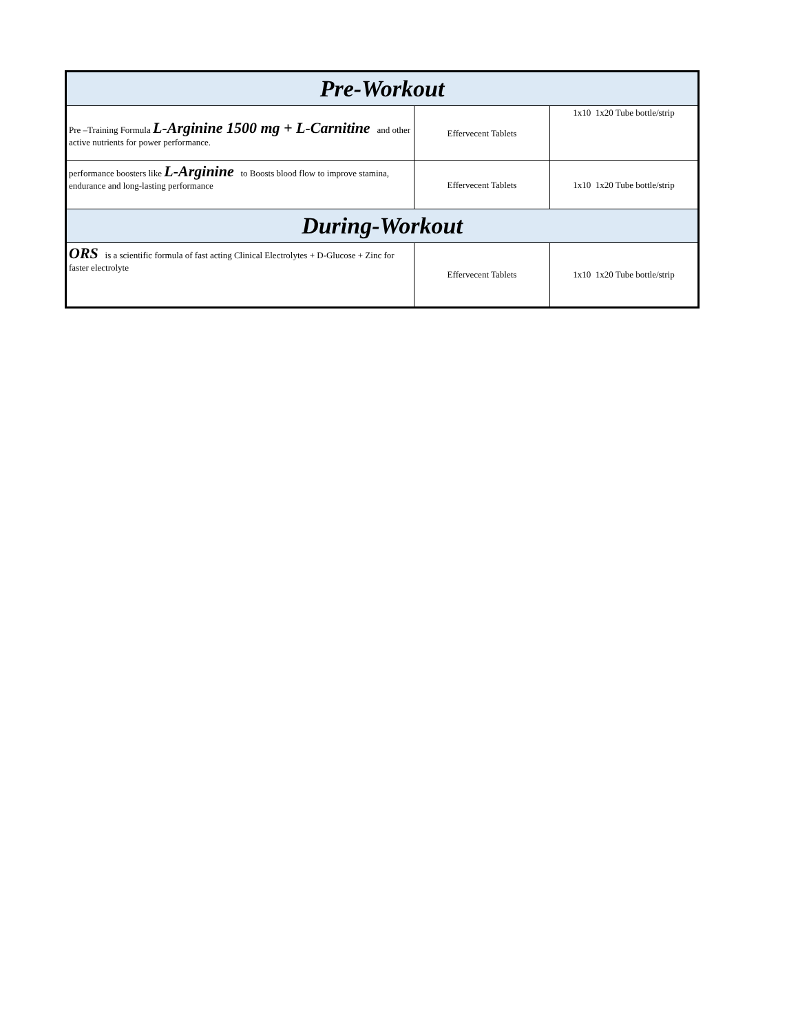| Pre-Workout | | |
| --- | --- | --- |
| Pre –Training Formula L-Arginine 1500 mg + L-Carnitine and other active nutrients for power performance. | Effervecent Tablets | 1x10 1x20 Tube bottle/strip |
| performance boosters like L-Arginine to Boosts blood flow to improve stamina, endurance and long-lasting performance | Effervecent Tablets | 1x10 1x20 Tube bottle/strip |
| During-Workout | | |
| ORS is a scientific formula of fast acting Clinical Electrolytes + D-Glucose + Zinc for faster electrolyte | Effervecent Tablets | 1x10 1x20 Tube bottle/strip |